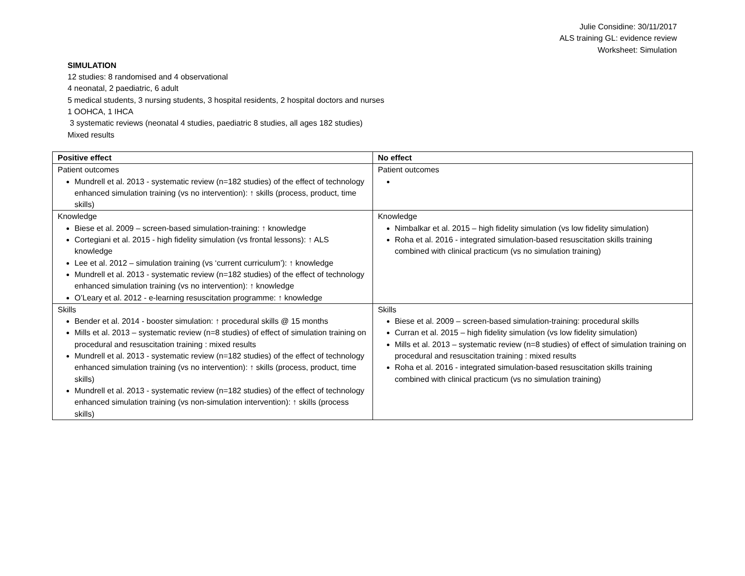Julie Considine: 30/11/2017
ALS training GL: evidence review
Worksheet: Simulation
SIMULATION
12 studies: 8 randomised and 4 observational
4 neonatal, 2 paediatric, 6 adult
5 medical students, 3 nursing students, 3 hospital residents, 2 hospital doctors and nurses
1 OOHCA, 1 IHCA
3 systematic reviews (neonatal 4 studies, paediatric 8 studies, all ages 182 studies)
Mixed results
| Positive effect | No effect |
| --- | --- |
| Patient outcomes Mundrell et al. 2013 - systematic review (n=182 studies) of the effect of technology enhanced simulation training (vs no intervention): ↑ skills (process, product, time skills) | Patient outcomes |
| Knowledge Biese et al. 2009 – screen-based simulation-training: ↑ knowledge Cortegiani et al. 2015 - high fidelity simulation (vs frontal lessons): ↑ ALS knowledge Lee et al. 2012 – simulation training (vs ‘current curriculum’): ↑ knowledge Mundrell et al. 2013 - systematic review (n=182 studies) of the effect of technology enhanced simulation training (vs no intervention): ↑ knowledge O’Leary et al. 2012 - e-learning resuscitation programme: ↑ knowledge | Knowledge Nimbalkar et al. 2015 – high fidelity simulation (vs low fidelity simulation) Roha et al. 2016 - integrated simulation-based resuscitation skills training combined with clinical practicum (vs no simulation training) |
| Skills Bender et al. 2014 - booster simulation: ↑ procedural skills @ 15 months Mills et al. 2013 – systematic review (n=8 studies) of effect of simulation training on procedural and resuscitation training : mixed results Mundrell et al. 2013 - systematic review (n=182 studies) of the effect of technology enhanced simulation training (vs no intervention): ↑ skills (process, product, time skills) Mundrell et al. 2013 - systematic review (n=182 studies) of the effect of technology enhanced simulation training (vs non-simulation intervention): ↑ skills (process skills) | Skills Biese et al. 2009 – screen-based simulation-training: procedural skills Curran et al. 2015 – high fidelity simulation (vs low fidelity simulation) Mills et al. 2013 – systematic review (n=8 studies) of effect of simulation training on procedural and resuscitation training : mixed results Roha et al. 2016 - integrated simulation-based resuscitation skills training combined with clinical practicum (vs no simulation training) |